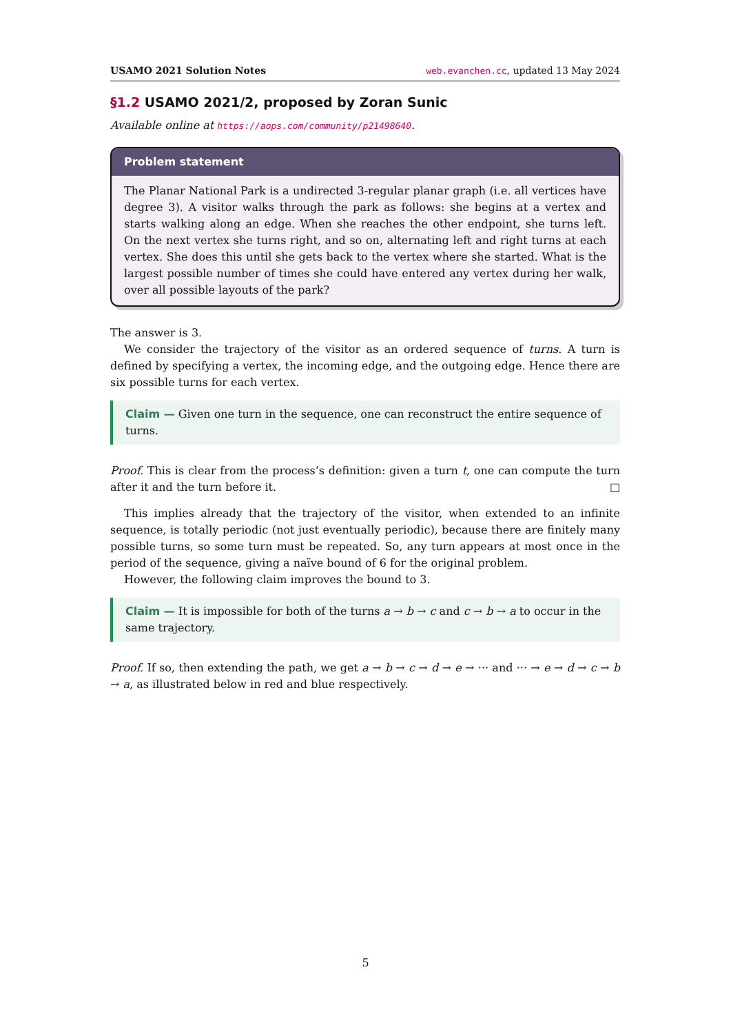USAMO 2021 Solution Notes web.evanchen.cc, updated 13 May 2024
§1.2 USAMO 2021/2, proposed by Zoran Sunic
Available online at https://aops.com/community/p21498640.
Problem statement
The Planar National Park is a undirected 3-regular planar graph (i.e. all vertices have degree 3). A visitor walks through the park as follows: she begins at a vertex and starts walking along an edge. When she reaches the other endpoint, she turns left. On the next vertex she turns right, and so on, alternating left and right turns at each vertex. She does this until she gets back to the vertex where she started. What is the largest possible number of times she could have entered any vertex during her walk, over all possible layouts of the park?
The answer is 3.
We consider the trajectory of the visitor as an ordered sequence of turns. A turn is defined by specifying a vertex, the incoming edge, and the outgoing edge. Hence there are six possible turns for each vertex.
Claim — Given one turn in the sequence, one can reconstruct the entire sequence of turns.
Proof. This is clear from the process’s definition: given a turn t, one can compute the turn after it and the turn before it. □
This implies already that the trajectory of the visitor, when extended to an infinite sequence, is totally periodic (not just eventually periodic), because there are finitely many possible turns, so some turn must be repeated. So, any turn appears at most once in the period of the sequence, giving a naïve bound of 6 for the original problem.
However, the following claim improves the bound to 3.
Claim — It is impossible for both of the turns a → b → c and c → b → a to occur in the same trajectory.
Proof. If so, then extending the path, we get a → b → c → d → e → ··· and ··· → e → d → c → b → a, as illustrated below in red and blue respectively.
5